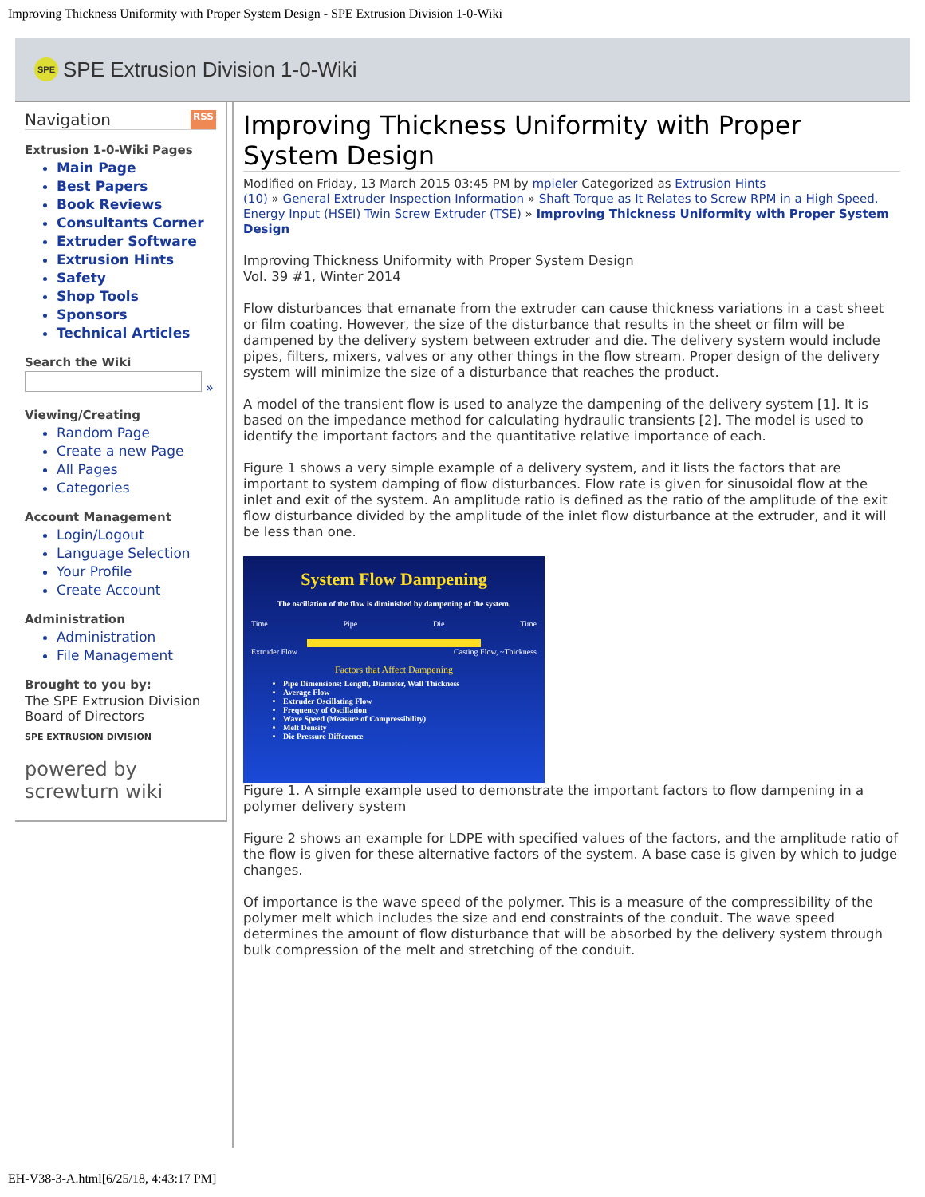Improving Thickness Uniformity with Proper System Design - SPE Extrusion Division 1-0-Wiki
SPE
SPE Extrusion Division 1-0-Wiki
Navigation RSS
Extrusion 1-0-Wiki Pages
Main Page
Best Papers
Book Reviews
Consultants Corner
Extruder Software
Extrusion Hints
Safety
Shop Tools
Sponsors
Technical Articles
Search the Wiki
»
Viewing/Creating
Random Page
Create a new Page
All Pages
Categories
Account Management
Login/Logout
Language Selection
Your Profile
Create Account
Administration
Administration
File Management
Brought to you by:
The SPE Extrusion Division Board of Directors
SPE EXTRUSION DIVISION
powered by screwturn wiki
Improving Thickness Uniformity with Proper System Design
Modified on Friday, 13 March 2015 03:45 PM by mpieler Categorized as Extrusion Hints
(10) » General Extruder Inspection Information » Shaft Torque as It Relates to Screw RPM in a High Speed, Energy Input (HSEI) Twin Screw Extruder (TSE) » Improving Thickness Uniformity with Proper System Design
Improving Thickness Uniformity with Proper System Design
Vol. 39 #1, Winter 2014
Flow disturbances that emanate from the extruder can cause thickness variations in a cast sheet or film coating. However, the size of the disturbance that results in the sheet or film will be dampened by the delivery system between extruder and die. The delivery system would include pipes, filters, mixers, valves or any other things in the flow stream. Proper design of the delivery system will minimize the size of a disturbance that reaches the product.
A model of the transient flow is used to analyze the dampening of the delivery system [1]. It is based on the impedance method for calculating hydraulic transients [2]. The model is used to identify the important factors and the quantitative relative importance of each.
Figure 1 shows a very simple example of a delivery system, and it lists the factors that are important to system damping of flow disturbances. Flow rate is given for sinusoidal flow at the inlet and exit of the system. An amplitude ratio is defined as the ratio of the amplitude of the exit flow disturbance divided by the amplitude of the inlet flow disturbance at the extruder, and it will be less than one.
System Flow Dampening
The oscillation of the flow is diminished by dampening of the system.
Time Pipe Die Time
Extruder Flow Casting Flow, ~Thickness
Factors that Affect Dampening
Pipe Dimensions: Length, Diameter, Wall Thickness
Average Flow
Extruder Oscillating Flow
Frequency of Oscillation
Wave Speed (Measure of Compressibility)
Melt Density
Die Pressure Difference
Figure 1. A simple example used to demonstrate the important factors to flow dampening in a polymer delivery system
Figure 2 shows an example for LDPE with specified values of the factors, and the amplitude ratio of the flow is given for these alternative factors of the system. A base case is given by which to judge changes.
Of importance is the wave speed of the polymer. This is a measure of the compressibility of the polymer melt which includes the size and end constraints of the conduit. The wave speed determines the amount of flow disturbance that will be absorbed by the delivery system through bulk compression of the melt and stretching of the conduit.
EH-V38-3-A.html[6/25/18, 4:43:17 PM]